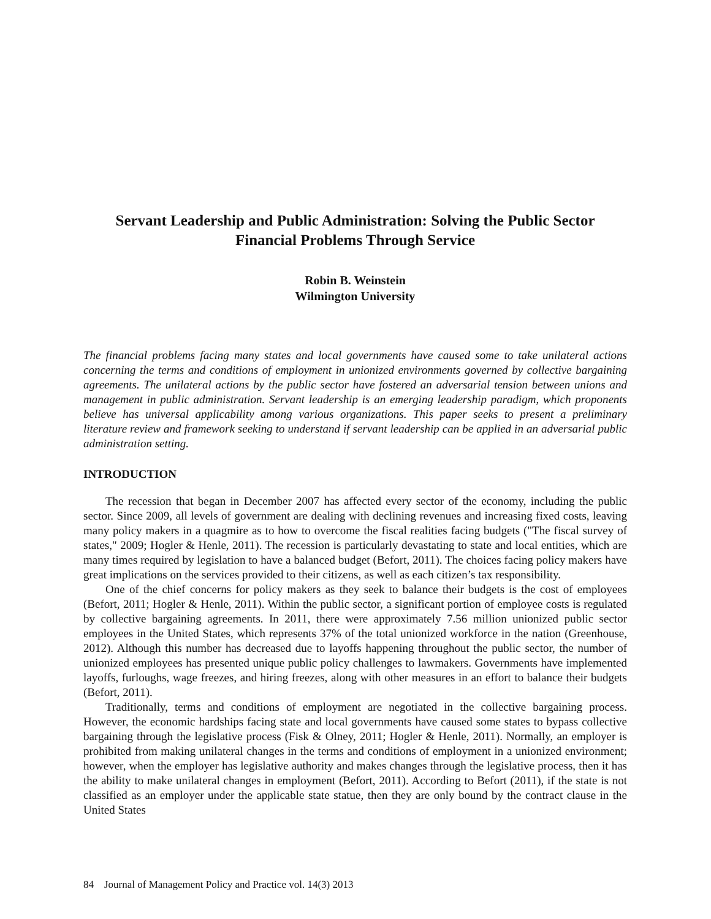Servant Leadership and Public Administration: Solving the Public Sector Financial Problems Through Service
Robin B. Weinstein
Wilmington University
The financial problems facing many states and local governments have caused some to take unilateral actions concerning the terms and conditions of employment in unionized environments governed by collective bargaining agreements. The unilateral actions by the public sector have fostered an adversarial tension between unions and management in public administration. Servant leadership is an emerging leadership paradigm, which proponents believe has universal applicability among various organizations. This paper seeks to present a preliminary literature review and framework seeking to understand if servant leadership can be applied in an adversarial public administration setting.
INTRODUCTION
The recession that began in December 2007 has affected every sector of the economy, including the public sector. Since 2009, all levels of government are dealing with declining revenues and increasing fixed costs, leaving many policy makers in a quagmire as to how to overcome the fiscal realities facing budgets ("The fiscal survey of states," 2009; Hogler & Henle, 2011). The recession is particularly devastating to state and local entities, which are many times required by legislation to have a balanced budget (Befort, 2011). The choices facing policy makers have great implications on the services provided to their citizens, as well as each citizen’s tax responsibility.
One of the chief concerns for policy makers as they seek to balance their budgets is the cost of employees (Befort, 2011; Hogler & Henle, 2011). Within the public sector, a significant portion of employee costs is regulated by collective bargaining agreements. In 2011, there were approximately 7.56 million unionized public sector employees in the United States, which represents 37% of the total unionized workforce in the nation (Greenhouse, 2012). Although this number has decreased due to layoffs happening throughout the public sector, the number of unionized employees has presented unique public policy challenges to lawmakers. Governments have implemented layoffs, furloughs, wage freezes, and hiring freezes, along with other measures in an effort to balance their budgets (Befort, 2011).
Traditionally, terms and conditions of employment are negotiated in the collective bargaining process. However, the economic hardships facing state and local governments have caused some states to bypass collective bargaining through the legislative process (Fisk & Olney, 2011; Hogler & Henle, 2011). Normally, an employer is prohibited from making unilateral changes in the terms and conditions of employment in a unionized environment; however, when the employer has legislative authority and makes changes through the legislative process, then it has the ability to make unilateral changes in employment (Befort, 2011). According to Befort (2011), if the state is not classified as an employer under the applicable state statue, then they are only bound by the contract clause in the United States
84 Journal of Management Policy and Practice vol. 14(3) 2013